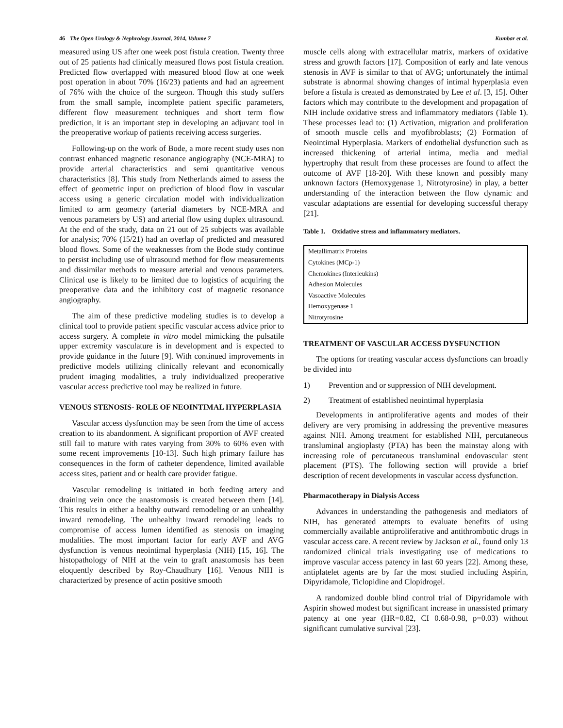46 The Open Urology & Nephrology Journal, 2014, Volume 7 Kumbar et al.
measured using US after one week post fistula creation. Twenty three out of 25 patients had clinically measured flows post fistula creation. Predicted flow overlapped with measured blood flow at one week post operation in about 70% (16/23) patients and had an agreement of 76% with the choice of the surgeon. Though this study suffers from the small sample, incomplete patient specific parameters, different flow measurement techniques and short term flow prediction, it is an important step in developing an adjuvant tool in the preoperative workup of patients receiving access surgeries.
Following-up on the work of Bode, a more recent study uses non contrast enhanced magnetic resonance angiography (NCE-MRA) to provide arterial characteristics and semi quantitative venous characteristics [8]. This study from Netherlands aimed to assess the effect of geometric input on prediction of blood flow in vascular access using a generic circulation model with individualization limited to arm geometry (arterial diameters by NCE-MRA and venous parameters by US) and arterial flow using duplex ultrasound. At the end of the study, data on 21 out of 25 subjects was available for analysis; 70% (15/21) had an overlap of predicted and measured blood flows. Some of the weaknesses from the Bode study continue to persist including use of ultrasound method for flow measurements and dissimilar methods to measure arterial and venous parameters. Clinical use is likely to be limited due to logistics of acquiring the preoperative data and the inhibitory cost of magnetic resonance angiography.
The aim of these predictive modeling studies is to develop a clinical tool to provide patient specific vascular access advice prior to access surgery. A complete in vitro model mimicking the pulsatile upper extremity vasculature is in development and is expected to provide guidance in the future [9]. With continued improvements in predictive models utilizing clinically relevant and economically prudent imaging modalities, a truly individualized preoperative vascular access predictive tool may be realized in future.
VENOUS STENOSIS- ROLE OF NEOINTIMAL HYPERPLASIA
Vascular access dysfunction may be seen from the time of access creation to its abandonment. A significant proportion of AVF created still fail to mature with rates varying from 30% to 60% even with some recent improvements [10-13]. Such high primary failure has consequences in the form of catheter dependence, limited available access sites, patient and or health care provider fatigue.
Vascular remodeling is initiated in both feeding artery and draining vein once the anastomosis is created between them [14]. This results in either a healthy outward remodeling or an unhealthy inward remodeling. The unhealthy inward remodeling leads to compromise of access lumen identified as stenosis on imaging modalities. The most important factor for early AVF and AVG dysfunction is venous neointimal hyperplasia (NIH) [15, 16]. The histopathology of NIH at the vein to graft anastomosis has been eloquently described by Roy-Chaudhury [16]. Venous NIH is characterized by presence of actin positive smooth
muscle cells along with extracellular matrix, markers of oxidative stress and growth factors [17]. Composition of early and late venous stenosis in AVF is similar to that of AVG; unfortunately the intimal substrate is abnormal showing changes of intimal hyperplasia even before a fistula is created as demonstrated by Lee et al. [3, 15]. Other factors which may contribute to the development and propagation of NIH include oxidative stress and inflammatory mediators (Table 1). These processes lead to: (1) Activation, migration and proliferation of smooth muscle cells and myofibroblasts; (2) Formation of Neointimal Hyperplasia. Markers of endothelial dysfunction such as increased thickening of arterial intima, media and medial hypertrophy that result from these processes are found to affect the outcome of AVF [18-20]. With these known and possibly many unknown factors (Hemoxygenase 1, Nitrotyrosine) in play, a better understanding of the interaction between the flow dynamic and vascular adaptations are essential for developing successful therapy [21].
Table 1. Oxidative stress and inflammatory mediators.
| Metallimatrix Proteins |
| Cytokines (MCp-1) |
| Chemokines (Interleukins) |
| Adhesion Molecules |
| Vasoactive Molecules |
| Hemoxygenase 1 |
| Nitrotyrosine |
TREATMENT OF VASCULAR ACCESS DYSFUNCTION
The options for treating vascular access dysfunctions can broadly be divided into
1) Prevention and or suppression of NIH development.
2) Treatment of established neointimal hyperplasia
Developments in antiproliferative agents and modes of their delivery are very promising in addressing the preventive measures against NIH. Among treatment for established NIH, percutaneous transluminal angioplasty (PTA) has been the mainstay along with increasing role of percutaneous transluminal endovascular stent placement (PTS). The following section will provide a brief description of recent developments in vascular access dysfunction.
Pharmacotherapy in Dialysis Access
Advances in understanding the pathogenesis and mediators of NIH, has generated attempts to evaluate benefits of using commercially available antiproliferative and antithrombotic drugs in vascular access care. A recent review by Jackson et al., found only 13 randomized clinical trials investigating use of medications to improve vascular access patency in last 60 years [22]. Among these, antiplatelet agents are by far the most studied including Aspirin, Dipyridamole, Ticlopidine and Clopidrogel.
A randomized double blind control trial of Dipyridamole with Aspirin showed modest but significant increase in unassisted primary patency at one year (HR=0.82, CI 0.68-0.98, p=0.03) without significant cumulative survival [23].